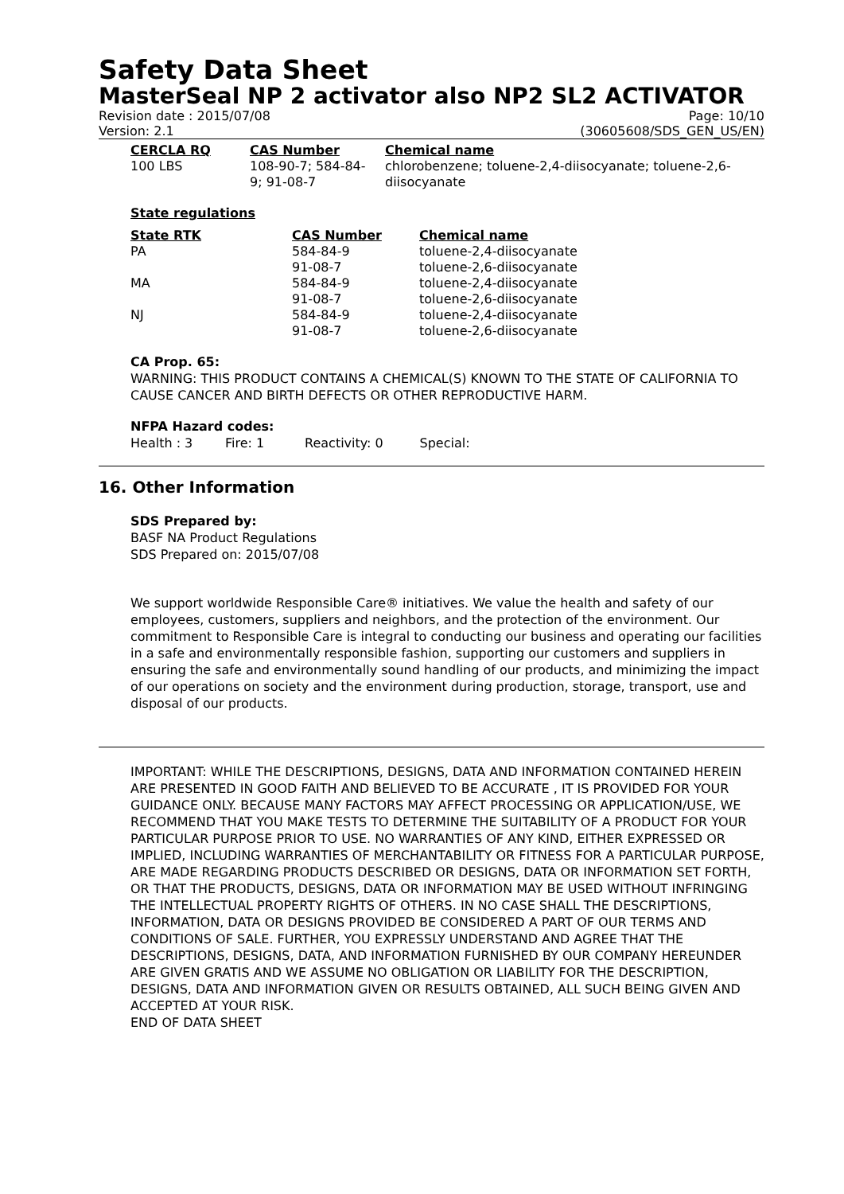Safety Data Sheet
MasterSeal NP 2 activator also NP2 SL2 ACTIVATOR
Revision date : 2015/07/08 Page: 10/10
Version: 2.1 (30605608/SDS_GEN_US/EN)
| CERCLA RQ | CAS Number | Chemical name |
| --- | --- | --- |
| 100 LBS | 108-90-7; 584-84- 9; 91-08-7 | chlorobenzene; toluene-2,4-diisocyanate; toluene-2,6- diisocyanate |
State regulations
| State RTK | CAS Number | Chemical name |
| --- | --- | --- |
| PA | 584-84-9 | toluene-2,4-diisocyanate |
| | 91-08-7 | toluene-2,6-diisocyanate |
| MA | 584-84-9 | toluene-2,4-diisocyanate |
| | 91-08-7 | toluene-2,6-diisocyanate |
| NJ | 584-84-9 | toluene-2,4-diisocyanate |
| | 91-08-7 | toluene-2,6-diisocyanate |
CA Prop. 65:
WARNING: THIS PRODUCT CONTAINS A CHEMICAL(S) KNOWN TO THE STATE OF CALIFORNIA TO CAUSE CANCER AND BIRTH DEFECTS OR OTHER REPRODUCTIVE HARM.
NFPA Hazard codes:
Health : 3 Fire: 1 Reactivity: 0 Special:
16. Other Information
SDS Prepared by:
BASF NA Product Regulations
SDS Prepared on: 2015/07/08
We support worldwide Responsible Care® initiatives. We value the health and safety of our employees, customers, suppliers and neighbors, and the protection of the environment. Our commitment to Responsible Care is integral to conducting our business and operating our facilities in a safe and environmentally responsible fashion, supporting our customers and suppliers in ensuring the safe and environmentally sound handling of our products, and minimizing the impact of our operations on society and the environment during production, storage, transport, use and disposal of our products.
IMPORTANT: WHILE THE DESCRIPTIONS, DESIGNS, DATA AND INFORMATION CONTAINED HEREIN ARE PRESENTED IN GOOD FAITH AND BELIEVED TO BE ACCURATE , IT IS PROVIDED FOR YOUR GUIDANCE ONLY. BECAUSE MANY FACTORS MAY AFFECT PROCESSING OR APPLICATION/USE, WE RECOMMEND THAT YOU MAKE TESTS TO DETERMINE THE SUITABILITY OF A PRODUCT FOR YOUR PARTICULAR PURPOSE PRIOR TO USE. NO WARRANTIES OF ANY KIND, EITHER EXPRESSED OR IMPLIED, INCLUDING WARRANTIES OF MERCHANTABILITY OR FITNESS FOR A PARTICULAR PURPOSE, ARE MADE REGARDING PRODUCTS DESCRIBED OR DESIGNS, DATA OR INFORMATION SET FORTH, OR THAT THE PRODUCTS, DESIGNS, DATA OR INFORMATION MAY BE USED WITHOUT INFRINGING THE INTELLECTUAL PROPERTY RIGHTS OF OTHERS. IN NO CASE SHALL THE DESCRIPTIONS, INFORMATION, DATA OR DESIGNS PROVIDED BE CONSIDERED A PART OF OUR TERMS AND CONDITIONS OF SALE. FURTHER, YOU EXPRESSLY UNDERSTAND AND AGREE THAT THE DESCRIPTIONS, DESIGNS, DATA, AND INFORMATION FURNISHED BY OUR COMPANY HEREUNDER ARE GIVEN GRATIS AND WE ASSUME NO OBLIGATION OR LIABILITY FOR THE DESCRIPTION, DESIGNS, DATA AND INFORMATION GIVEN OR RESULTS OBTAINED, ALL SUCH BEING GIVEN AND ACCEPTED AT YOUR RISK.
END OF DATA SHEET